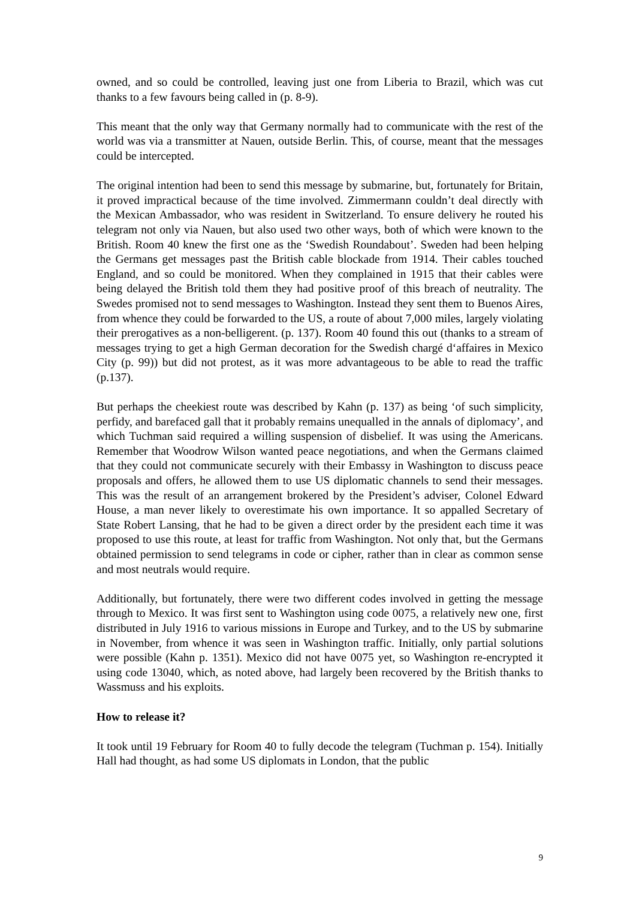owned, and so could be controlled, leaving just one from Liberia to Brazil, which was cut thanks to a few favours being called in (p. 8-9).
This meant that the only way that Germany normally had to communicate with the rest of the world was via a transmitter at Nauen, outside Berlin. This, of course, meant that the messages could be intercepted.
The original intention had been to send this message by submarine, but, fortunately for Britain, it proved impractical because of the time involved. Zimmermann couldn’t deal directly with the Mexican Ambassador, who was resident in Switzerland. To ensure delivery he routed his telegram not only via Nauen, but also used two other ways, both of which were known to the British. Room 40 knew the first one as the ‘Swedish Roundabout’. Sweden had been helping the Germans get messages past the British cable blockade from 1914. Their cables touched England, and so could be monitored. When they complained in 1915 that their cables were being delayed the British told them they had positive proof of this breach of neutrality. The Swedes promised not to send messages to Washington. Instead they sent them to Buenos Aires, from whence they could be forwarded to the US, a route of about 7,000 miles, largely violating their prerogatives as a non-belligerent. (p. 137). Room 40 found this out (thanks to a stream of messages trying to get a high German decoration for the Swedish chargé d‘affaires in Mexico City (p. 99)) but did not protest, as it was more advantageous to be able to read the traffic (p.137).
But perhaps the cheekiest route was described by Kahn (p. 137) as being ‘of such simplicity, perfidy, and barefaced gall that it probably remains unequalled in the annals of diplomacy’, and which Tuchman said required a willing suspension of disbelief. It was using the Americans. Remember that Woodrow Wilson wanted peace negotiations, and when the Germans claimed that they could not communicate securely with their Embassy in Washington to discuss peace proposals and offers, he allowed them to use US diplomatic channels to send their messages. This was the result of an arrangement brokered by the President’s adviser, Colonel Edward House, a man never likely to overestimate his own importance. It so appalled Secretary of State Robert Lansing, that he had to be given a direct order by the president each time it was proposed to use this route, at least for traffic from Washington. Not only that, but the Germans obtained permission to send telegrams in code or cipher, rather than in clear as common sense and most neutrals would require.
Additionally, but fortunately, there were two different codes involved in getting the message through to Mexico. It was first sent to Washington using code 0075, a relatively new one, first distributed in July 1916 to various missions in Europe and Turkey, and to the US by submarine in November, from whence it was seen in Washington traffic. Initially, only partial solutions were possible (Kahn p. 1351). Mexico did not have 0075 yet, so Washington re-encrypted it using code 13040, which, as noted above, had largely been recovered by the British thanks to Wassmuss and his exploits.
How to release it?
It took until 19 February for Room 40 to fully decode the telegram (Tuchman p. 154). Initially Hall had thought, as had some US diplomats in London, that the public
9